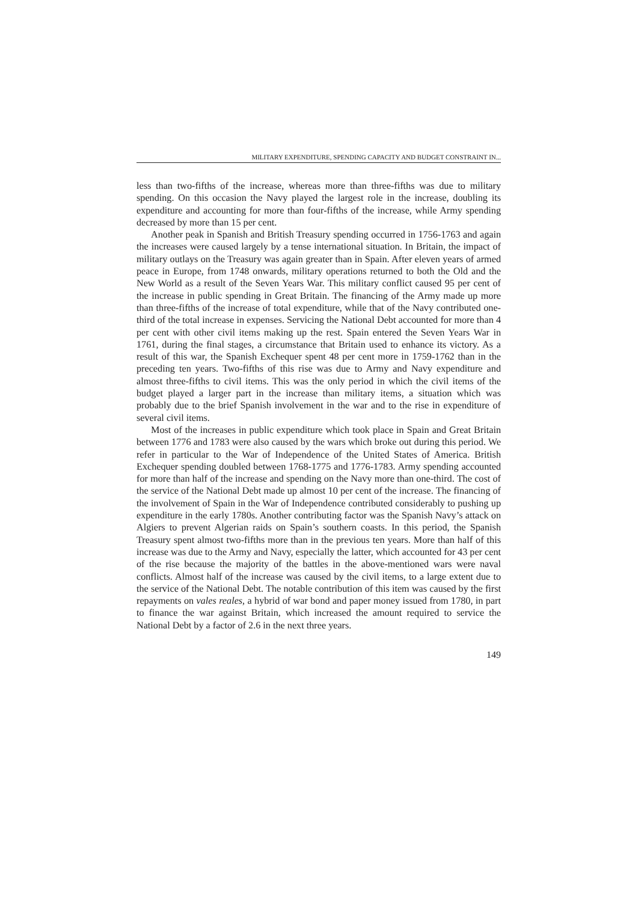MILITARY EXPENDITURE, SPENDING CAPACITY AND BUDGET CONSTRAINT IN...
less than two-fifths of the increase, whereas more than three-fifths was due to military spending. On this occasion the Navy played the largest role in the increase, doubling its expenditure and accounting for more than four-fifths of the increase, while Army spending decreased by more than 15 per cent.
Another peak in Spanish and British Treasury spending occurred in 1756-1763 and again the increases were caused largely by a tense international situation. In Britain, the impact of military outlays on the Treasury was again greater than in Spain. After eleven years of armed peace in Europe, from 1748 onwards, military operations returned to both the Old and the New World as a result of the Seven Years War. This military conflict caused 95 per cent of the increase in public spending in Great Britain. The financing of the Army made up more than three-fifths of the increase of total expenditure, while that of the Navy contributed one-third of the total increase in expenses. Servicing the National Debt accounted for more than 4 per cent with other civil items making up the rest. Spain entered the Seven Years War in 1761, during the final stages, a circumstance that Britain used to enhance its victory. As a result of this war, the Spanish Exchequer spent 48 per cent more in 1759-1762 than in the preceding ten years. Two-fifths of this rise was due to Army and Navy expenditure and almost three-fifths to civil items. This was the only period in which the civil items of the budget played a larger part in the increase than military items, a situation which was probably due to the brief Spanish involvement in the war and to the rise in expenditure of several civil items.
Most of the increases in public expenditure which took place in Spain and Great Britain between 1776 and 1783 were also caused by the wars which broke out during this period. We refer in particular to the War of Independence of the United States of America. British Exchequer spending doubled between 1768-1775 and 1776-1783. Army spending accounted for more than half of the increase and spending on the Navy more than one-third. The cost of the service of the National Debt made up almost 10 per cent of the increase. The financing of the involvement of Spain in the War of Independence contributed considerably to pushing up expenditure in the early 1780s. Another contributing factor was the Spanish Navy’s attack on Algiers to prevent Algerian raids on Spain’s southern coasts. In this period, the Spanish Treasury spent almost two-fifths more than in the previous ten years. More than half of this increase was due to the Army and Navy, especially the latter, which accounted for 43 per cent of the rise because the majority of the battles in the above-mentioned wars were naval conflicts. Almost half of the increase was caused by the civil items, to a large extent due to the service of the National Debt. The notable contribution of this item was caused by the first repayments on vales reales, a hybrid of war bond and paper money issued from 1780, in part to finance the war against Britain, which increased the amount required to service the National Debt by a factor of 2.6 in the next three years.
149